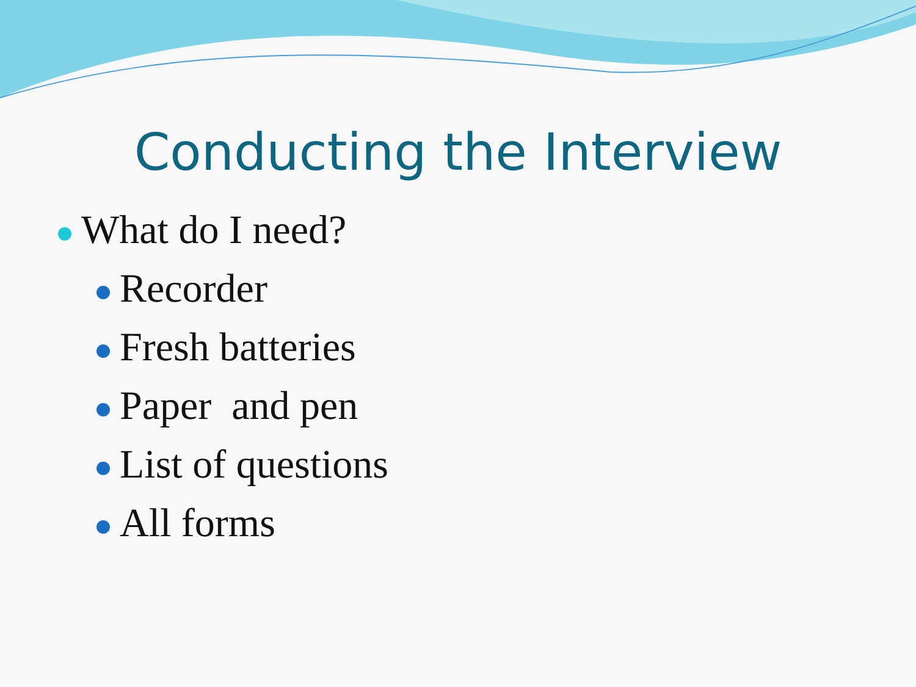Conducting the Interview
What do I need?
Recorder
Fresh batteries
Paper and pen
List of questions
All forms